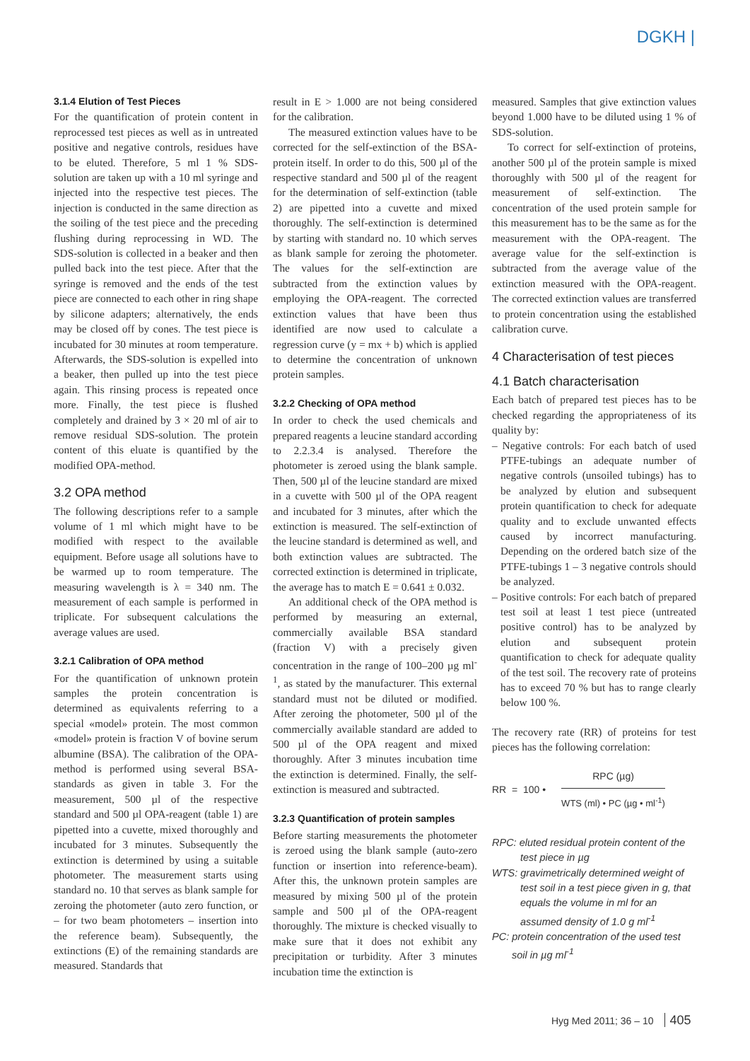DGKH |
3.1.4 Elution of Test Pieces
For the quantification of protein content in reprocessed test pieces as well as in untreated positive and negative controls, residues have to be eluted. Therefore, 5 ml 1 % SDS-solution are taken up with a 10 ml syringe and injected into the respective test pieces. The injection is conducted in the same direction as the soiling of the test piece and the preceding flushing during reprocessing in WD. The SDS-solution is collected in a beaker and then pulled back into the test piece. After that the syringe is removed and the ends of the test piece are connected to each other in ring shape by silicone adapters; alternatively, the ends may be closed off by cones. The test piece is incubated for 30 minutes at room temperature. Afterwards, the SDS-solution is expelled into a beaker, then pulled up into the test piece again. This rinsing process is repeated once more. Finally, the test piece is flushed completely and drained by 3 × 20 ml of air to remove residual SDS-solution. The protein content of this eluate is quantified by the modified OPA-method.
3.2 OPA method
The following descriptions refer to a sample volume of 1 ml which might have to be modified with respect to the available equipment. Before usage all solutions have to be warmed up to room temperature. The measuring wavelength is λ = 340 nm. The measurement of each sample is performed in triplicate. For subsequent calculations the average values are used.
3.2.1 Calibration of OPA method
For the quantification of unknown protein samples the protein concentration is determined as equivalents referring to a special «model» protein. The most common «model» protein is fraction V of bovine serum albumine (BSA). The calibration of the OPA-method is performed using several BSA-standards as given in table 3. For the measurement, 500 µl of the respective standard and 500 µl OPA-reagent (table 1) are pipetted into a cuvette, mixed thoroughly and incubated for 3 minutes. Subsequently the extinction is determined by using a suitable photometer. The measurement starts using standard no. 10 that serves as blank sample for zeroing the photometer (auto zero function, or – for two beam photometers – insertion into the reference beam). Subsequently, the extinctions (E) of the remaining standards are measured. Standards that
result in E > 1.000 are not being considered for the calibration.
The measured extinction values have to be corrected for the self-extinction of the BSA-protein itself. In order to do this, 500 µl of the respective standard and 500 µl of the reagent for the determination of self-extinction (table 2) are pipetted into a cuvette and mixed thoroughly. The self-extinction is determined by starting with standard no. 10 which serves as blank sample for zeroing the photometer. The values for the self-extinction are subtracted from the extinction values by employing the OPA-reagent. The corrected extinction values that have been thus identified are now used to calculate a regression curve (y = mx + b) which is applied to determine the concentration of unknown protein samples.
3.2.2 Checking of OPA method
In order to check the used chemicals and prepared reagents a leucine standard according to 2.2.3.4 is analysed. Therefore the photometer is zeroed using the blank sample. Then, 500 µl of the leucine standard are mixed in a cuvette with 500 µl of the OPA reagent and incubated for 3 minutes, after which the extinction is measured. The self-extinction of the leucine standard is determined as well, and both extinction values are subtracted. The corrected extinction is determined in triplicate, the average has to match E = 0.641 ± 0.032.
An additional check of the OPA method is performed by measuring an external, commercially available BSA standard (fraction V) with a precisely given concentration in the range of 100–200 µg ml<sup>-1</sup>, as stated by the manufacturer. This external standard must not be diluted or modified. After zeroing the photometer, 500 µl of the commercially available standard are added to 500 µl of the OPA reagent and mixed thoroughly. After 3 minutes incubation time the extinction is determined. Finally, the self-extinction is measured and subtracted.
3.2.3 Quantification of protein samples
Before starting measurements the photometer is zeroed using the blank sample (auto-zero function or insertion into reference-beam). After this, the unknown protein samples are measured by mixing 500 µl of the protein sample and 500 µl of the OPA-reagent thoroughly. The mixture is checked visually to make sure that it does not exhibit any precipitation or turbidity. After 3 minutes incubation time the extinction is
measured. Samples that give extinction values beyond 1.000 have to be diluted using 1 % of SDS-solution.
To correct for self-extinction of proteins, another 500 µl of the protein sample is mixed thoroughly with 500 µl of the reagent for measurement of self-extinction. The concentration of the used protein sample for this measurement has to be the same as for the measurement with the OPA-reagent. The average value for the self-extinction is subtracted from the average value of the extinction measured with the OPA-reagent. The corrected extinction values are transferred to protein concentration using the established calibration curve.
4 Characterisation of test pieces
4.1 Batch characterisation
Each batch of prepared test pieces has to be checked regarding the appropriateness of its quality by:
– Negative controls: For each batch of used PTFE-tubings an adequate number of negative controls (unsoiled tubings) has to be analyzed by elution and subsequent protein quantification to check for adequate quality and to exclude unwanted effects caused by incorrect manufacturing. Depending on the ordered batch size of the PTFE-tubings 1 – 3 negative controls should be analyzed.
– Positive controls: For each batch of prepared test soil at least 1 test piece (untreated positive control) has to be analyzed by elution and subsequent protein quantification to check for adequate quality of the test soil. The recovery rate of proteins has to exceed 70 % but has to range clearly below 100 %.
The recovery rate (RR) of proteins for test pieces has the following correlation:
RR = 100 •
RPC (µg)
WTS (ml) • PC (µg • ml<sup>-1</sup>)
RPC: eluted residual protein content of the test piece in µg
WTS: gravimetrically determined weight of test soil in a test piece given in g, that equals the volume in ml for an assumed density of 1.0 g ml<sup>-1</sup>
PC: protein concentration of the used test soil in µg ml<sup>-1</sup>
Hyg Med 2011; 36 – 10 405